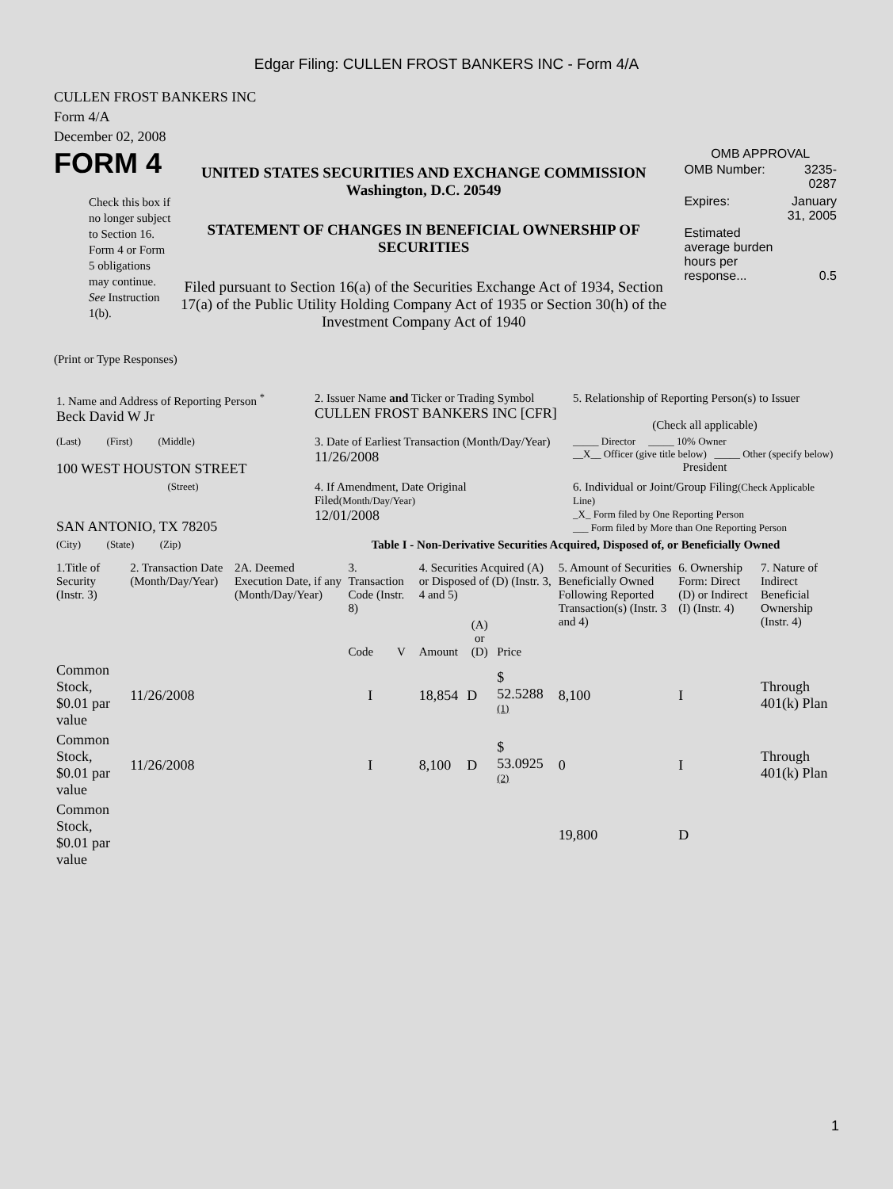Edgar Filing: CULLEN FROST BANKERS INC - Form 4/A
CULLEN FROST BANKERS INC
Form 4/A
December 02, 2008
FORM 4
Check this box if no longer subject to Section 16. Form 4 or Form 5 obligations may continue. See Instruction 1(b).
UNITED STATES SECURITIES AND EXCHANGE COMMISSION
Washington, D.C. 20549
STATEMENT OF CHANGES IN BENEFICIAL OWNERSHIP OF SECURITIES
Filed pursuant to Section 16(a) of the Securities Exchange Act of 1934, Section 17(a) of the Public Utility Holding Company Act of 1935 or Section 30(h) of the Investment Company Act of 1940
OMB APPROVAL
| OMB Number: | 3235-0287 |
| Expires: | January 31, 2005 |
| Estimated average burden hours per response... | 0.5 |
(Print or Type Responses)
| 1. Name and Address of Reporting Person <sup>*</sup> Beck David W Jr | 2. Issuer Name and Ticker or Trading Symbol CULLEN FROST BANKERS INC [CFR] | 5. Relationship of Reporting Person(s) to Issuer (Check all applicable) |
| (Last) (First) (Middle) 100 WEST HOUSTON STREET | 3. Date of Earliest Transaction (Month/Day/Year) 11/26/2008 | _____ Director _____ 10% Owner __X__ Officer (give title below) _____ Other (specify below) President |
| (Street) SAN ANTONIO, TX 78205 | 4. If Amendment, Date Original Filed (Month/Day/Year) 12/01/2008 | 6. Individual or Joint/Group Filing (Check Applicable Line) _X_ Form filed by One Reporting Person ___ Form filed by More than One Reporting Person |
| (City) (State) (Zip) | Table I - Non-Derivative Securities Acquired, Disposed of, or Beneficially Owned | |
| 1.Title of Security (Instr. 3) | 2. Transaction Date (Month/Day/Year) | 2A. Deemed Execution Date, if any (Month/Day/Year) | 3. Transaction Code (Instr. 8) | | 4. Securities Acquired (A) or Disposed of (D) (Instr. 3, 4 and 5) | | | 5. Amount of Securities Beneficially Owned Following Reported Transaction(s) (Instr. 3 and 4) | 6. Ownership Form: Direct (D) or Indirect (I) (Instr. 4) | 7. Nature of Indirect Beneficial Ownership (Instr. 4) |
| | | | Code | V | Amount | (A) or (D) | Price | | | |
| Common Stock, $0.01 par value | 11/26/2008 | | I | | 18,854 | D | $ 52.5288 <sup>(1)</sup> | 8,100 | I | Through 401(k) Plan |
| Common Stock, $0.01 par value | 11/26/2008 | | I | | 8,100 | D | $ 53.0925 <sup>(2)</sup> | 0 | I | Through 401(k) Plan |
| Common Stock, $0.01 par value | | | | | | | | 19,800 | D | |
1